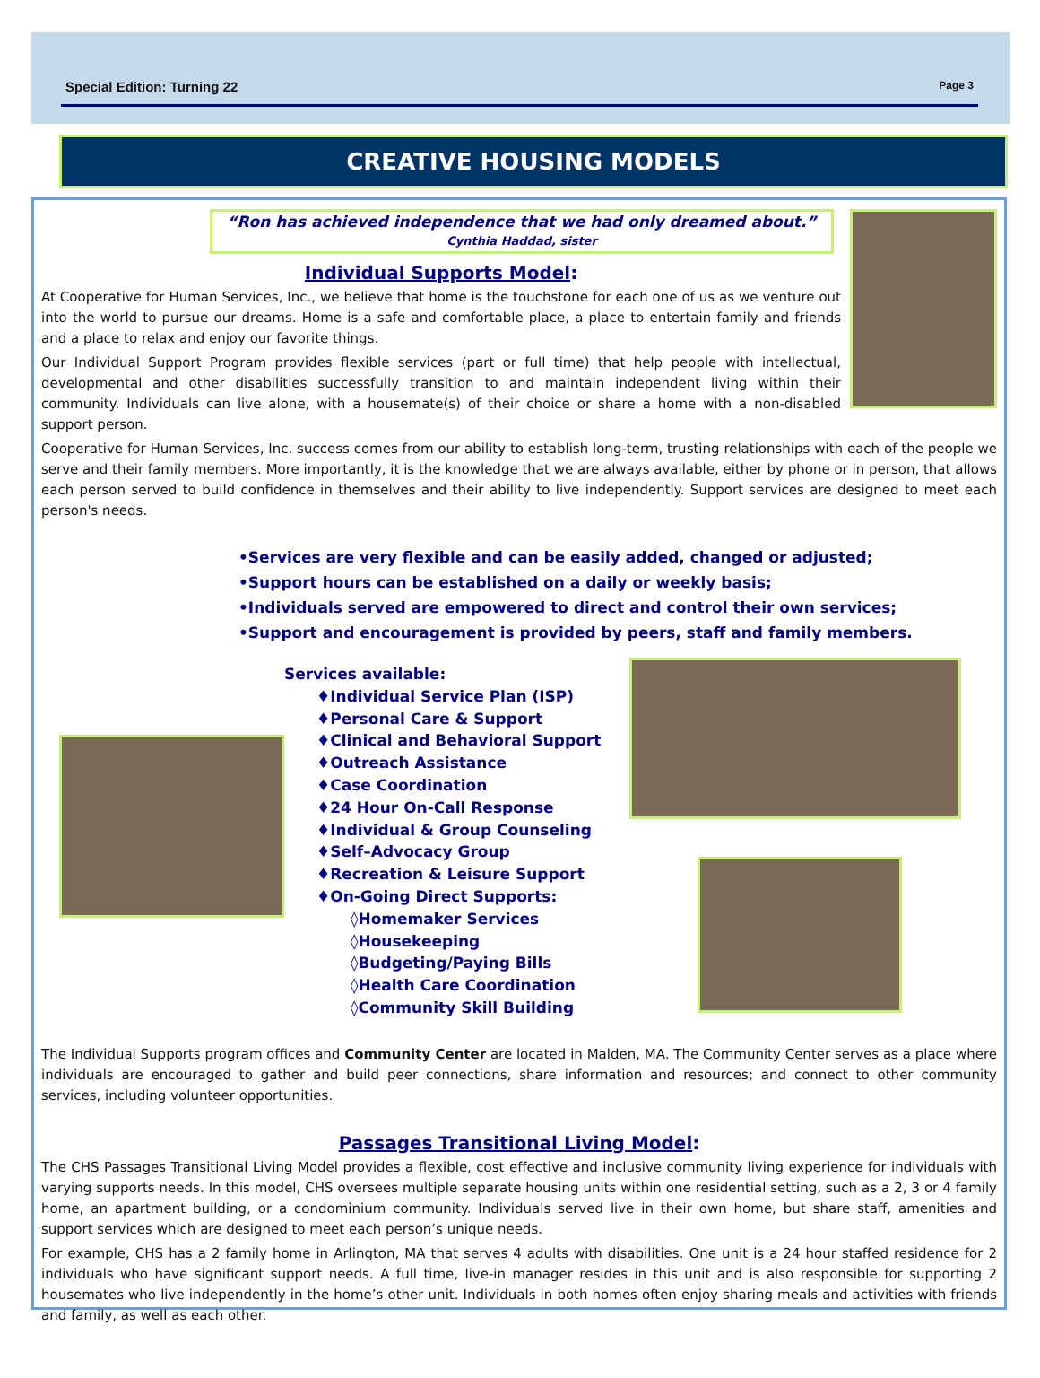Special Edition: Turning 22 Page 3
CREATIVE HOUSING MODELS
“Ron has achieved independence that we had only dreamed about.”
Cynthia Haddad, sister
Individual Supports Model:
At Cooperative for Human Services, Inc., we believe that home is the touchstone for each one of us as we venture out into the world to pursue our dreams. Home is a safe and comfortable place, a place to entertain family and friends and a place to relax and enjoy our favorite things.
Our Individual Support Program provides flexible services (part or full time) that help people with intellectual, developmental and other disabilities successfully transition to and maintain independent living within their community. Individuals can live alone, with a housemate(s) of their choice or share a home with a non-disabled support person.
Cooperative for Human Services, Inc. success comes from our ability to establish long-term, trusting relationships with each of the people we serve and their family members. More importantly, it is the knowledge that we are always available, either by phone or in person, that allows each person served to build confidence in themselves and their ability to live independently. Support services are designed to meet each person's needs.
•Services are very flexible and can be easily added, changed or adjusted;
•Support hours can be established on a daily or weekly basis;
•Individuals served are empowered to direct and control their own services;
•Support and encouragement is provided by peers, staff and family members.
Services available:
♦Individual Service Plan (ISP)
♦Personal Care & Support
♦Clinical and Behavioral Support
♦Outreach Assistance
♦Case Coordination
♦24 Hour On-Call Response
♦Individual & Group Counseling
♦Self–Advocacy Group
♦Recreation & Leisure Support
♦On-Going Direct Supports:
◊Homemaker Services
◊Housekeeping
◊Budgeting/Paying Bills
◊Health Care Coordination
◊Community Skill Building
The Individual Supports program offices and Community Center are located in Malden, MA. The Community Center serves as a place where individuals are encouraged to gather and build peer connections, share information and resources; and connect to other community services, including volunteer opportunities.
Passages Transitional Living Model:
The CHS Passages Transitional Living Model provides a flexible, cost effective and inclusive community living experience for individuals with varying supports needs. In this model, CHS oversees multiple separate housing units within one residential setting, such as a 2, 3 or 4 family home, an apartment building, or a condominium community. Individuals served live in their own home, but share staff, amenities and support services which are designed to meet each person’s unique needs.
For example, CHS has a 2 family home in Arlington, MA that serves 4 adults with disabilities. One unit is a 24 hour staffed residence for 2 individuals who have significant support needs. A full time, live-in manager resides in this unit and is also responsible for supporting 2 housemates who live independently in the home’s other unit. Individuals in both homes often enjoy sharing meals and activities with friends and family, as well as each other.